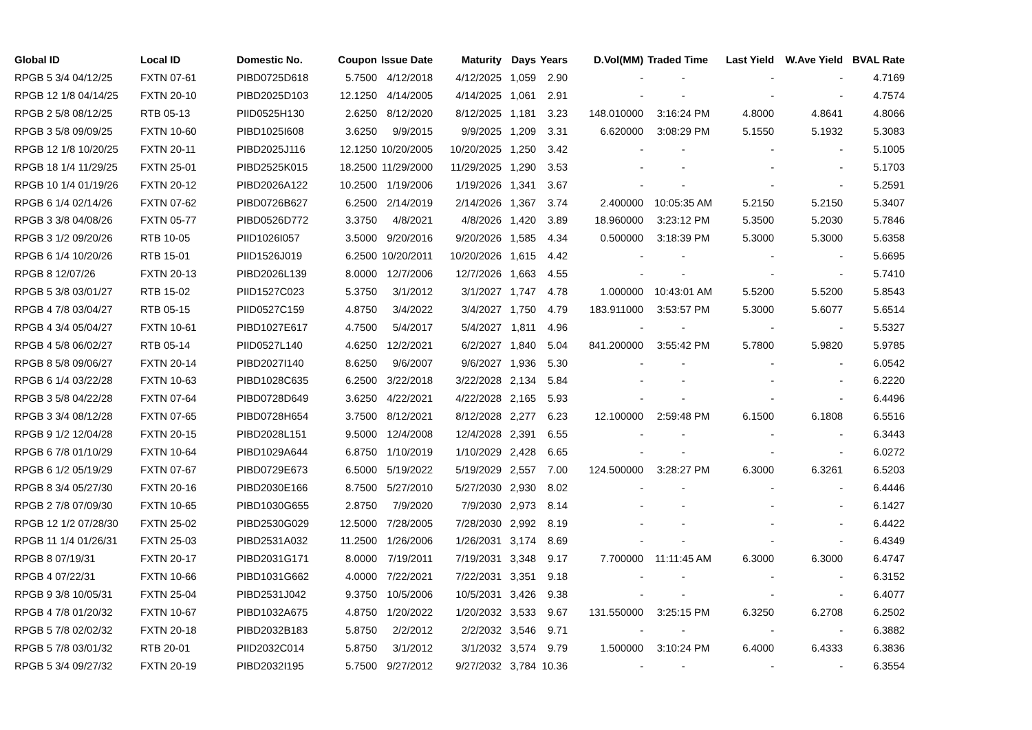| Global ID | Local ID | Domestic No. | Coupon | Issue Date | Maturity | Days | Years | D.Vol(MM) | Traded Time | Last Yield | W.Ave Yield | BVAL Rate |
| --- | --- | --- | --- | --- | --- | --- | --- | --- | --- | --- | --- | --- |
| RPGB 5 3/4 04/12/25 | FXTN 07-61 | PIBD0725D618 | 5.7500 | 4/12/2018 | 4/12/2025 | 1,059 | 2.90 | - | - | - | - | 4.7169 |
| RPGB 12 1/8 04/14/25 | FXTN 20-10 | PIBD2025D103 | 12.1250 | 4/14/2005 | 4/14/2025 | 1,061 | 2.91 | - | - | - | - | 4.7574 |
| RPGB 2 5/8 08/12/25 | RTB 05-13 | PIID0525H130 | 2.6250 | 8/12/2020 | 8/12/2025 | 1,181 | 3.23 | 148.010000 | 3:16:24 PM | 4.8000 | 4.8641 | 4.8066 |
| RPGB 3 5/8 09/09/25 | FXTN 10-60 | PIBD1025I608 | 3.6250 | 9/9/2015 | 9/9/2025 | 1,209 | 3.31 | 6.620000 | 3:08:29 PM | 5.1550 | 5.1932 | 5.3083 |
| RPGB 12 1/8 10/20/25 | FXTN 20-11 | PIBD2025J116 | 12.1250 | 10/20/2005 | 10/20/2025 | 1,250 | 3.42 | - | - | - | - | 5.1005 |
| RPGB 18 1/4 11/29/25 | FXTN 25-01 | PIBD2525K015 | 18.2500 | 11/29/2000 | 11/29/2025 | 1,290 | 3.53 | - | - | - | - | 5.1703 |
| RPGB 10 1/4 01/19/26 | FXTN 20-12 | PIBD2026A122 | 10.2500 | 1/19/2006 | 1/19/2026 | 1,341 | 3.67 | - | - | - | - | 5.2591 |
| RPGB 6 1/4 02/14/26 | FXTN 07-62 | PIBD0726B627 | 6.2500 | 2/14/2019 | 2/14/2026 | 1,367 | 3.74 | 2.400000 | 10:05:35 AM | 5.2150 | 5.2150 | 5.3407 |
| RPGB 3 3/8 04/08/26 | FXTN 05-77 | PIBD0526D772 | 3.3750 | 4/8/2021 | 4/8/2026 | 1,420 | 3.89 | 18.960000 | 3:23:12 PM | 5.3500 | 5.2030 | 5.7846 |
| RPGB 3 1/2 09/20/26 | RTB 10-05 | PIID1026I057 | 3.5000 | 9/20/2016 | 9/20/2026 | 1,585 | 4.34 | 0.500000 | 3:18:39 PM | 5.3000 | 5.3000 | 5.6358 |
| RPGB 6 1/4 10/20/26 | RTB 15-01 | PIID1526J019 | 6.2500 | 10/20/2011 | 10/20/2026 | 1,615 | 4.42 | - | - | - | - | 5.6695 |
| RPGB 8 12/07/26 | FXTN 20-13 | PIBD2026L139 | 8.0000 | 12/7/2006 | 12/7/2026 | 1,663 | 4.55 | - | - | - | - | 5.7410 |
| RPGB 5 3/8 03/01/27 | RTB 15-02 | PIID1527C023 | 5.3750 | 3/1/2012 | 3/1/2027 | 1,747 | 4.78 | 1.000000 | 10:43:01 AM | 5.5200 | 5.5200 | 5.8543 |
| RPGB 4 7/8 03/04/27 | RTB 05-15 | PIID0527C159 | 4.8750 | 3/4/2022 | 3/4/2027 | 1,750 | 4.79 | 183.911000 | 3:53:57 PM | 5.3000 | 5.6077 | 5.6514 |
| RPGB 4 3/4 05/04/27 | FXTN 10-61 | PIBD1027E617 | 4.7500 | 5/4/2017 | 5/4/2027 | 1,811 | 4.96 | - | - | - | - | 5.5327 |
| RPGB 4 5/8 06/02/27 | RTB 05-14 | PIID0527L140 | 4.6250 | 12/2/2021 | 6/2/2027 | 1,840 | 5.04 | 841.200000 | 3:55:42 PM | 5.7800 | 5.9820 | 5.9785 |
| RPGB 8 5/8 09/06/27 | FXTN 20-14 | PIBD2027I140 | 8.6250 | 9/6/2007 | 9/6/2027 | 1,936 | 5.30 | - | - | - | - | 6.0542 |
| RPGB 6 1/4 03/22/28 | FXTN 10-63 | PIBD1028C635 | 6.2500 | 3/22/2018 | 3/22/2028 | 2,134 | 5.84 | - | - | - | - | 6.2220 |
| RPGB 3 5/8 04/22/28 | FXTN 07-64 | PIBD0728D649 | 3.6250 | 4/22/2021 | 4/22/2028 | 2,165 | 5.93 | - | - | - | - | 6.4496 |
| RPGB 3 3/4 08/12/28 | FXTN 07-65 | PIBD0728H654 | 3.7500 | 8/12/2021 | 8/12/2028 | 2,277 | 6.23 | 12.100000 | 2:59:48 PM | 6.1500 | 6.1808 | 6.5516 |
| RPGB 9 1/2 12/04/28 | FXTN 20-15 | PIBD2028L151 | 9.5000 | 12/4/2008 | 12/4/2028 | 2,391 | 6.55 | - | - | - | - | 6.3443 |
| RPGB 6 7/8 01/10/29 | FXTN 10-64 | PIBD1029A644 | 6.8750 | 1/10/2019 | 1/10/2029 | 2,428 | 6.65 | - | - | - | - | 6.0272 |
| RPGB 6 1/2 05/19/29 | FXTN 07-67 | PIBD0729E673 | 6.5000 | 5/19/2022 | 5/19/2029 | 2,557 | 7.00 | 124.500000 | 3:28:27 PM | 6.3000 | 6.3261 | 6.5203 |
| RPGB 8 3/4 05/27/30 | FXTN 20-16 | PIBD2030E166 | 8.7500 | 5/27/2010 | 5/27/2030 | 2,930 | 8.02 | - | - | - | - | 6.4446 |
| RPGB 2 7/8 07/09/30 | FXTN 10-65 | PIBD1030G655 | 2.8750 | 7/9/2020 | 7/9/2030 | 2,973 | 8.14 | - | - | - | - | 6.1427 |
| RPGB 12 1/2 07/28/30 | FXTN 25-02 | PIBD2530G029 | 12.5000 | 7/28/2005 | 7/28/2030 | 2,992 | 8.19 | - | - | - | - | 6.4422 |
| RPGB 11 1/4 01/26/31 | FXTN 25-03 | PIBD2531A032 | 11.2500 | 1/26/2006 | 1/26/2031 | 3,174 | 8.69 | - | - | - | - | 6.4349 |
| RPGB 8 07/19/31 | FXTN 20-17 | PIBD2031G171 | 8.0000 | 7/19/2011 | 7/19/2031 | 3,348 | 9.17 | 7.700000 | 11:11:45 AM | 6.3000 | 6.3000 | 6.4747 |
| RPGB 4 07/22/31 | FXTN 10-66 | PIBD1031G662 | 4.0000 | 7/22/2021 | 7/22/2031 | 3,351 | 9.18 | - | - | - | - | 6.3152 |
| RPGB 9 3/8 10/05/31 | FXTN 25-04 | PIBD2531J042 | 9.3750 | 10/5/2006 | 10/5/2031 | 3,426 | 9.38 | - | - | - | - | 6.4077 |
| RPGB 4 7/8 01/20/32 | FXTN 10-67 | PIBD1032A675 | 4.8750 | 1/20/2022 | 1/20/2032 | 3,533 | 9.67 | 131.550000 | 3:25:15 PM | 6.3250 | 6.2708 | 6.2502 |
| RPGB 5 7/8 02/02/32 | FXTN 20-18 | PIBD2032B183 | 5.8750 | 2/2/2012 | 2/2/2032 | 3,546 | 9.71 | - | - | - | - | 6.3882 |
| RPGB 5 7/8 03/01/32 | RTB 20-01 | PIID2032C014 | 5.8750 | 3/1/2012 | 3/1/2032 | 3,574 | 9.79 | 1.500000 | 3:10:24 PM | 6.4000 | 6.4333 | 6.3836 |
| RPGB 5 3/4 09/27/32 | FXTN 20-19 | PIBD2032I195 | 5.7500 | 9/27/2012 | 9/27/2032 | 3,784 | 10.36 | - | - | - | - | 6.3554 |